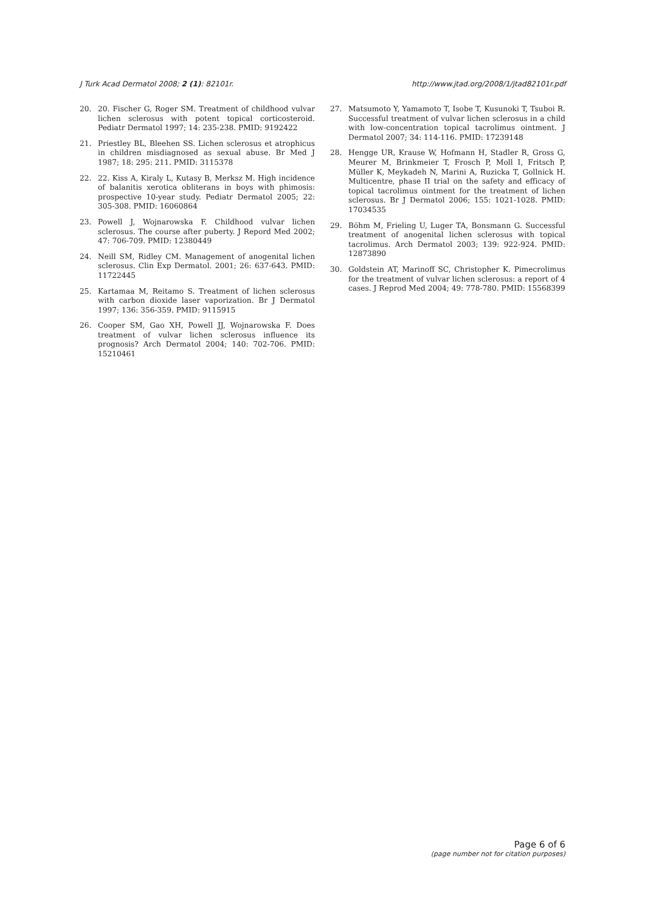J Turk Acad Dermatol 2008; 2 (1): 82101r. http://www.jtad.org/2008/1/jtad82101r.pdf
20. 20. Fischer G, Roger SM. Treatment of childhood vulvar lichen sclerosus with potent topical corticosteroid. Pediatr Dermatol 1997; 14: 235-238. PMID: 9192422
21. Priestley BL, Bleehen SS. Lichen sclerosus et atrophicus in children misdiagnosed as sexual abuse. Br Med J 1987; 18: 295: 211. PMID: 3115378
22. 22. Kiss A, Kiraly L, Kutasy B, Merksz M. High incidence of balanitis xerotica obliterans in boys with phimosis: prospective 10-year study. Pediatr Dermatol 2005; 22: 305-308. PMID: 16060864
23. Powell J, Wojnarowska F. Childhood vulvar lichen sclerosus. The course after puberty. J Repord Med 2002; 47: 706-709. PMID: 12380449
24. Neill SM, Ridley CM. Management of anogenital lichen sclerosus. Clin Exp Dermatol. 2001; 26: 637-643. PMID: 11722445
25. Kartamaa M, Reitamo S. Treatment of lichen sclerosus with carbon dioxide laser vaporization. Br J Dermatol 1997; 136: 356-359. PMID: 9115915
26. Cooper SM, Gao XH, Powell JJ, Wojnarowska F. Does treatment of vulvar lichen sclerosus influence its prognosis? Arch Dermatol 2004; 140: 702-706. PMID: 15210461
27. Matsumoto Y, Yamamoto T, Isobe T, Kusunoki T, Tsuboi R. Successful treatment of vulvar lichen sclerosus in a child with low-concentration topical tacrolimus ointment. J Dermatol 2007; 34: 114-116. PMID: 17239148
28. Hengge UR, Krause W, Hofmann H, Stadler R, Gross G, Meurer M, Brinkmeier T, Frosch P, Moll I, Fritsch P, Müller K, Meykadeh N, Marini A, Ruzicka T, Gollnick H. Multicentre, phase II trial on the safety and efficacy of topical tacrolimus ointment for the treatment of lichen sclerosus. Br J Dermatol 2006; 155: 1021-1028. PMID: 17034535
29. Böhm M, Frieling U, Luger TA, Bonsmann G. Successful treatment of anogenital lichen sclerosus with topical tacrolimus. Arch Dermatol 2003; 139: 922-924. PMID: 12873890
30. Goldstein AT, Marinoff SC, Christopher K. Pimecrolimus for the treatment of vulvar lichen sclerosus: a report of 4 cases. J Reprod Med 2004; 49: 778-780. PMID: 15568399
Page 6 of 6
(page number not for citation purposes)